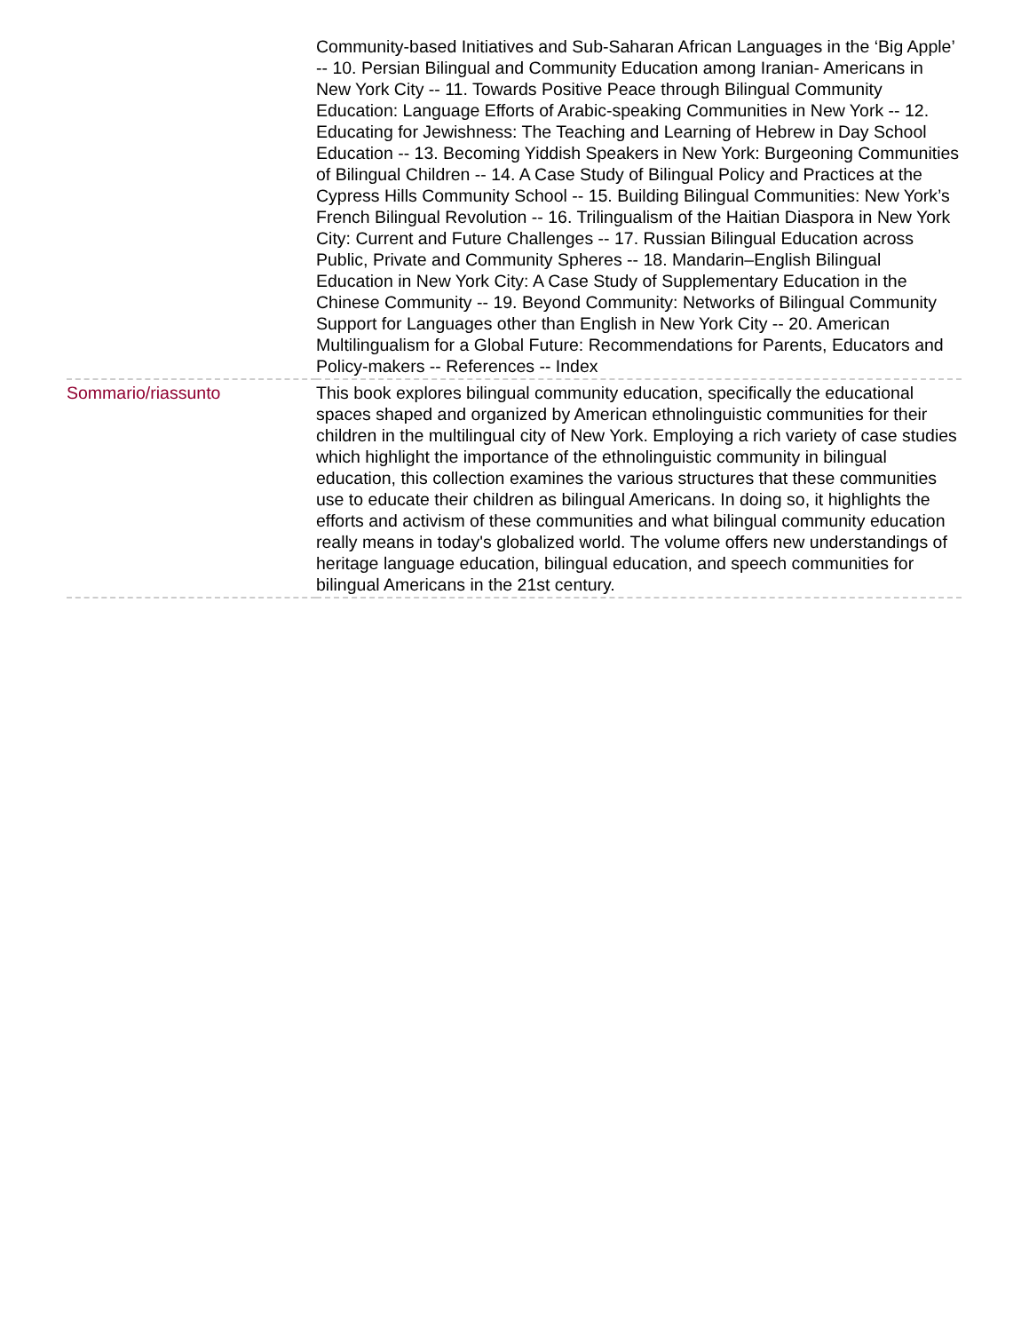| | Community-based Initiatives and Sub-Saharan African Languages in the ‘Big Apple’ -- 10. Persian Bilingual and Community Education among Iranian- Americans in New York City -- 11. Towards Positive Peace through Bilingual Community Education: Language Efforts of Arabic-speaking Communities in New York -- 12. Educating for Jewishness: The Teaching and Learning of Hebrew in Day School Education -- 13. Becoming Yiddish Speakers in New York: Burgeoning Communities of Bilingual Children -- 14. A Case Study of Bilingual Policy and Practices at the Cypress Hills Community School -- 15. Building Bilingual Communities: New York’s French Bilingual Revolution -- 16. Trilingualism of the Haitian Diaspora in New York City: Current and Future Challenges -- 17. Russian Bilingual Education across Public, Private and Community Spheres -- 18. Mandarin–English Bilingual Education in New York City: A Case Study of Supplementary Education in the Chinese Community -- 19. Beyond Community: Networks of Bilingual Community Support for Languages other than English in New York City -- 20. American Multilingualism for a Global Future: Recommendations for Parents, Educators and Policy-makers -- References -- Index |
| Sommario/riassunto | This book explores bilingual community education, specifically the educational spaces shaped and organized by American ethnolinguistic communities for their children in the multilingual city of New York. Employing a rich variety of case studies which highlight the importance of the ethnolinguistic community in bilingual education, this collection examines the various structures that these communities use to educate their children as bilingual Americans. In doing so, it highlights the efforts and activism of these communities and what bilingual community education really means in today's globalized world. The volume offers new understandings of heritage language education, bilingual education, and speech communities for bilingual Americans in the 21st century. |